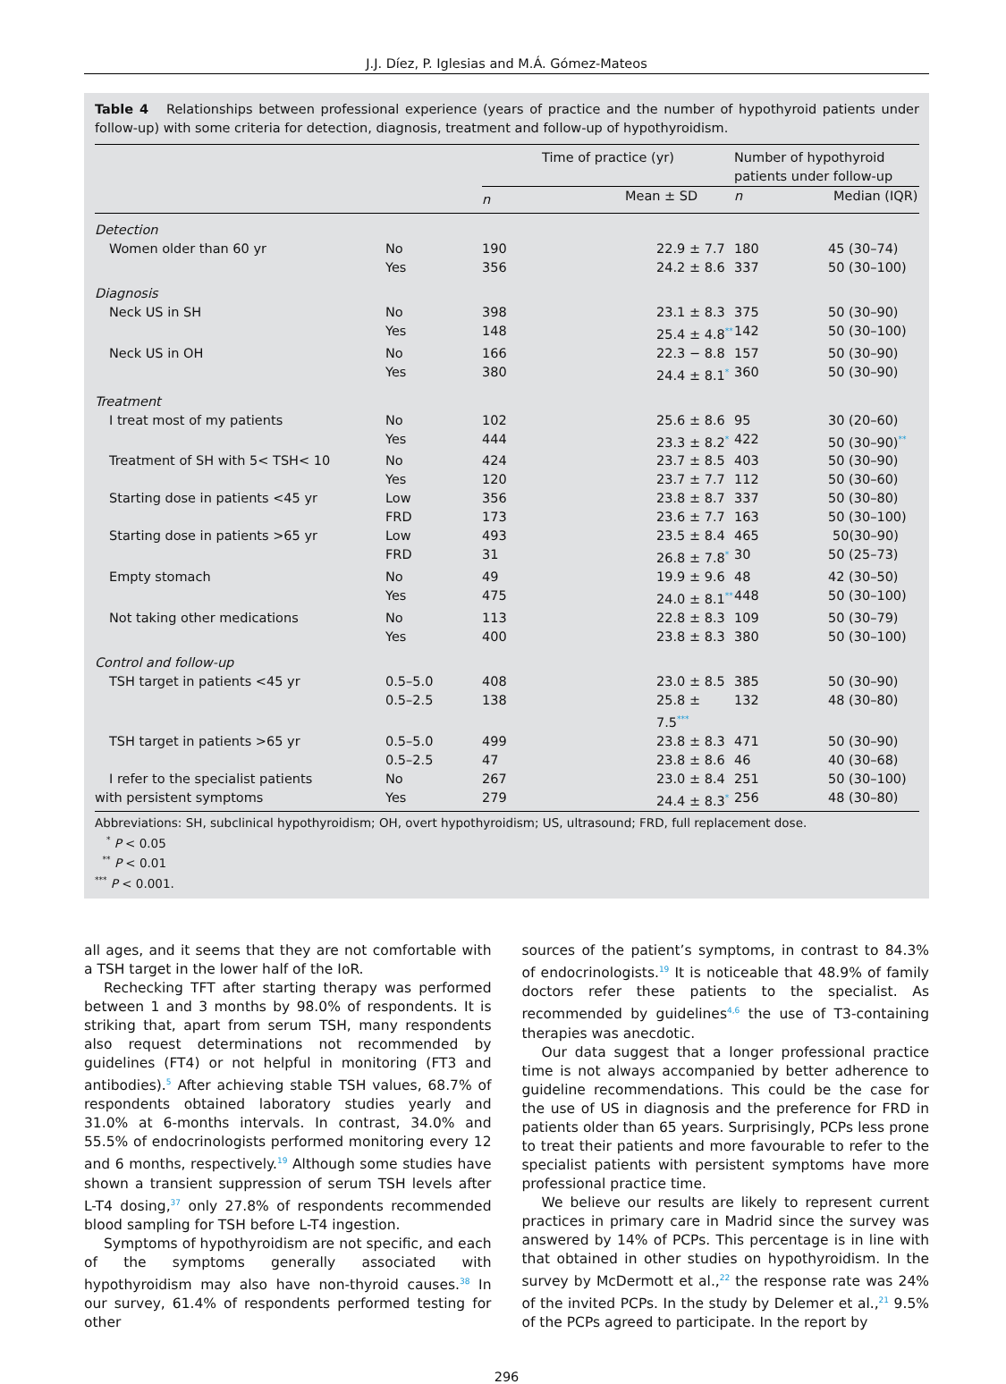J.J. Díez, P. Iglesias and M.Á. Gómez-Mateos
Table 4 Relationships between professional experience (years of practice and the number of hypothyroid patients under follow-up) with some criteria for detection, diagnosis, treatment and follow-up of hypothyroidism.
| | | Time of practice (yr) | | Number of hypothyroid patients under follow-up | |
| --- | --- | --- | --- | --- | --- |
| | | n | Mean ± SD | n | Median (IQR) |
| Detection | | | | | |
| Women older than 60 yr | No | 190 | 22.9 ± 7.7 | 180 | 45 (30–74) |
| | Yes | 356 | 24.2 ± 8.6 | 337 | 50 (30–100) |
| Diagnosis | | | | | |
| Neck US in SH | No | 398 | 23.1 ± 8.3 | 375 | 50 (30–90) |
| | Yes | 148 | 25.4 ± 4.8<sup>**</sup> | 142 | 50 (30–100) |
| Neck US in OH | No | 166 | 22.3 − 8.8 | 157 | 50 (30–90) |
| | Yes | 380 | 24.4 ± 8.1<sup>*</sup> | 360 | 50 (30–90) |
| Treatment | | | | | |
| I treat most of my patients | No | 102 | 25.6 ± 8.6 | 95 | 30 (20–60) |
| | Yes | 444 | 23.3 ± 8.2<sup>*</sup> | 422 | 50 (30–90)<sup>**</sup> |
| Treatment of SH with 5< TSH< 10 | No | 424 | 23.7 ± 8.5 | 403 | 50 (30–90) |
| | Yes | 120 | 23.7 ± 7.7 | 112 | 50 (30–60) |
| Starting dose in patients <45 yr | Low | 356 | 23.8 ± 8.7 | 337 | 50 (30–80) |
| | FRD | 173 | 23.6 ± 7.7 | 163 | 50 (30–100) |
| Starting dose in patients >65 yr | Low | 493 | 23.5 ± 8.4 | 465 | 50(30–90) |
| | FRD | 31 | 26.8 ± 7.8<sup>*</sup> | 30 | 50 (25–73) |
| Empty stomach | No | 49 | 19.9 ± 9.6 | 48 | 42 (30–50) |
| | Yes | 475 | 24.0 ± 8.1<sup>**</sup> | 448 | 50 (30–100) |
| Not taking other medications | No | 113 | 22.8 ± 8.3 | 109 | 50 (30–79) |
| | Yes | 400 | 23.8 ± 8.3 | 380 | 50 (30–100) |
| Control and follow-up | | | | | |
| TSH target in patients <45 yr | 0.5–5.0 | 408 | 23.0 ± 8.5 | 385 | 50 (30–90) |
| | 0.5–2.5 | 138 | 25.8 ± 7.5<sup>***</sup> | 132 | 48 (30–80) |
| TSH target in patients >65 yr | 0.5–5.0 | 499 | 23.8 ± 8.3 | 471 | 50 (30–90) |
| | 0.5–2.5 | 47 | 23.8 ± 8.6 | 46 | 40 (30–68) |
| I refer to the specialist patients | No | 267 | 23.0 ± 8.4 | 251 | 50 (30–100) |
| with persistent symptoms | Yes | 279 | 24.4 ± 8.3<sup>*</sup> | 256 | 48 (30–80) |
Abbreviations: SH, subclinical hypothyroidism; OH, overt hypothyroidism; US, ultrasound; FRD, full replacement dose.
<sup>*</sup> P < 0.05
<sup>**</sup> P < 0.01
<sup>***</sup> P < 0.001.
all ages, and it seems that they are not comfortable with a TSH target in the lower half of the IoR.
Rechecking TFT after starting therapy was performed between 1 and 3 months by 98.0% of respondents. It is striking that, apart from serum TSH, many respondents also request determinations not recommended by guidelines (FT4) or not helpful in monitoring (FT3 and antibodies).<sup>5</sup> After achieving stable TSH values, 68.7% of respondents obtained laboratory studies yearly and 31.0% at 6-months intervals. In contrast, 34.0% and 55.5% of endocrinologists performed monitoring every 12 and 6 months, respectively.<sup>19</sup> Although some studies have shown a transient suppression of serum TSH levels after L-T4 dosing,<sup>37</sup> only 27.8% of respondents recommended blood sampling for TSH before L-T4 ingestion.
Symptoms of hypothyroidism are not specific, and each of the symptoms generally associated with hypothyroidism may also have non-thyroid causes.<sup>38</sup> In our survey, 61.4% of respondents performed testing for other
sources of the patient’s symptoms, in contrast to 84.3% of endocrinologists.<sup>19</sup> It is noticeable that 48.9% of family doctors refer these patients to the specialist. As recommended by guidelines<sup>4,6</sup> the use of T3-containing therapies was anecdotic.
Our data suggest that a longer professional practice time is not always accompanied by better adherence to guideline recommendations. This could be the case for the use of US in diagnosis and the preference for FRD in patients older than 65 years. Surprisingly, PCPs less prone to treat their patients and more favourable to refer to the specialist patients with persistent symptoms have more professional practice time.
We believe our results are likely to represent current practices in primary care in Madrid since the survey was answered by 14% of PCPs. This percentage is in line with that obtained in other studies on hypothyroidism. In the survey by McDermott et al.,<sup>22</sup> the response rate was 24% of the invited PCPs. In the study by Delemer et al.,<sup>21</sup> 9.5% of the PCPs agreed to participate. In the report by
296